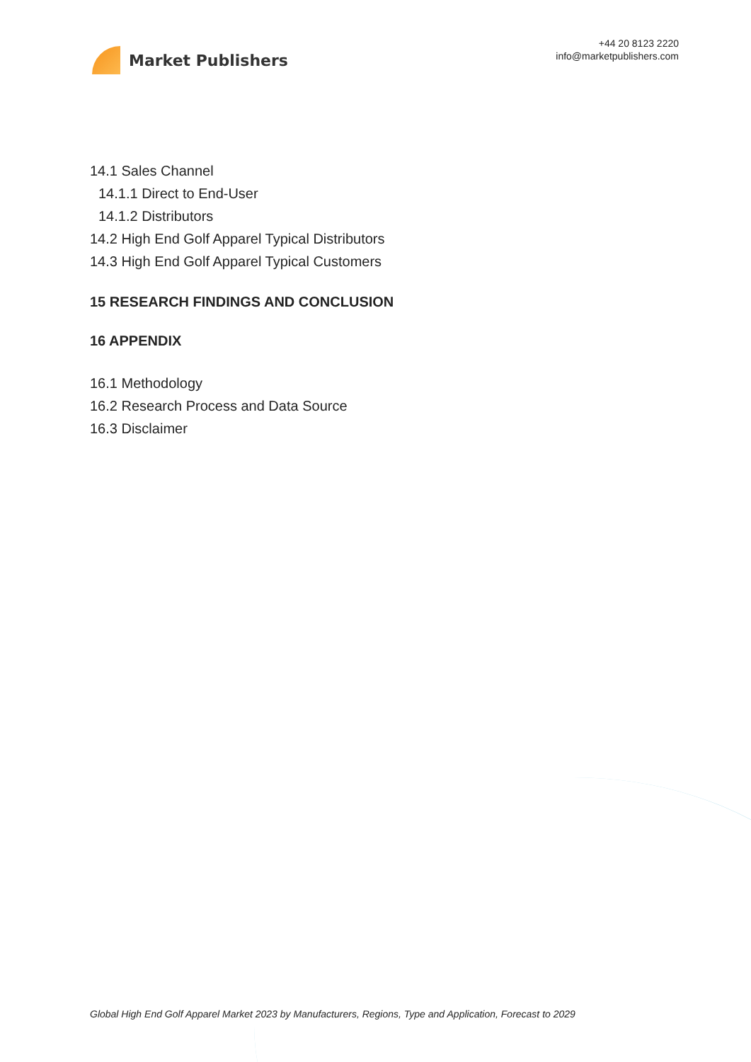Market Publishers
+44 20 8123 2220
info@marketpublishers.com
14.1 Sales Channel
14.1.1 Direct to End-User
14.1.2 Distributors
14.2 High End Golf Apparel Typical Distributors
14.3 High End Golf Apparel Typical Customers
15 RESEARCH FINDINGS AND CONCLUSION
16 APPENDIX
16.1 Methodology
16.2 Research Process and Data Source
16.3 Disclaimer
Global High End Golf Apparel Market 2023 by Manufacturers, Regions, Type and Application, Forecast to 2029